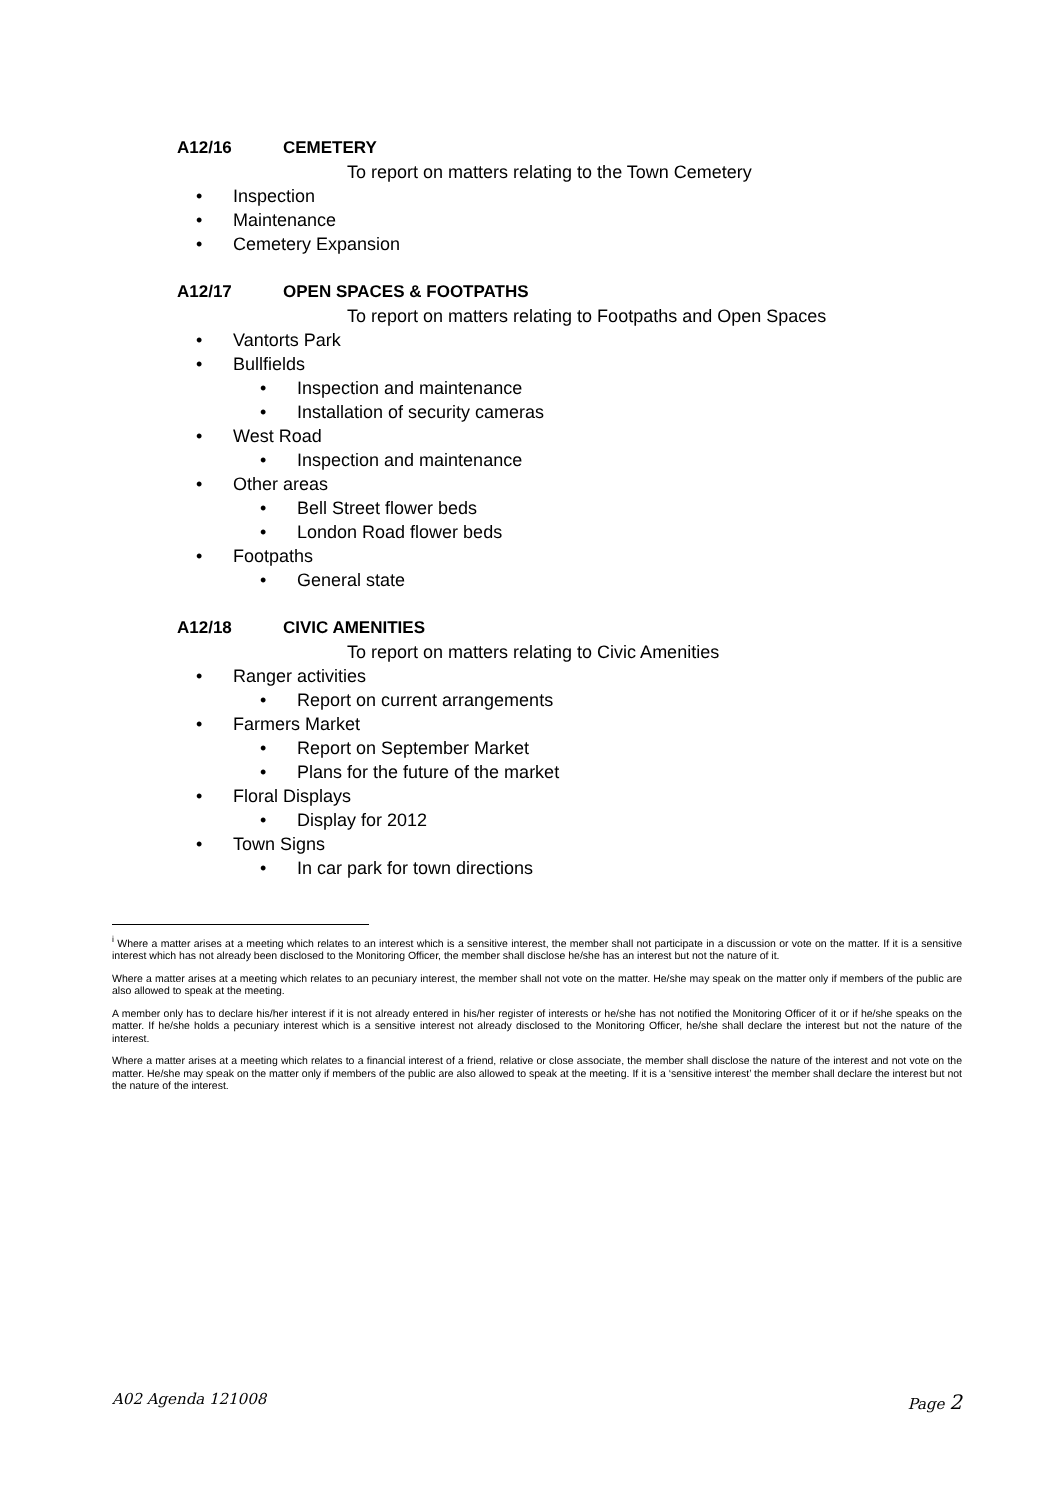A12/16 CEMETERY
To report on matters relating to the Town Cemetery
• Inspection
• Maintenance
• Cemetery Expansion
A12/17 OPEN SPACES & FOOTPATHS
To report on matters relating to Footpaths and Open Spaces
• Vantorts Park
• Bullfields
• Inspection and maintenance
• Installation of security cameras
• West Road
• Inspection and maintenance
• Other areas
• Bell Street flower beds
• London Road flower beds
• Footpaths
• General state
A12/18 CIVIC AMENITIES
To report on matters relating to Civic Amenities
• Ranger activities
• Report on current arrangements
• Farmers Market
• Report on September Market
• Plans for the future of the market
• Floral Displays
• Display for 2012
• Town Signs
• In car park for town directions
<sup>i</sup> Where a matter arises at a meeting which relates to an interest which is a sensitive interest, the member shall not participate in a discussion or vote on the matter. If it is a sensitive interest which has not already been disclosed to the Monitoring Officer, the member shall disclose he/she has an interest but not the nature of it.
Where a matter arises at a meeting which relates to an pecuniary interest, the member shall not vote on the matter. He/she may speak on the matter only if members of the public are also allowed to speak at the meeting.
A member only has to declare his/her interest if it is not already entered in his/her register of interests or he/she has not notified the Monitoring Officer of it or if he/she speaks on the matter. If he/she holds a pecuniary interest which is a sensitive interest not already disclosed to the Monitoring Officer, he/she shall declare the interest but not the nature of the interest.
Where a matter arises at a meeting which relates to a financial interest of a friend, relative or close associate, the member shall disclose the nature of the interest and not vote on the matter. He/she may speak on the matter only if members of the public are also allowed to speak at the meeting. If it is a ‘sensitive interest’ the member shall declare the interest but not the nature of the interest.
A02 Agenda 121008 Page 2